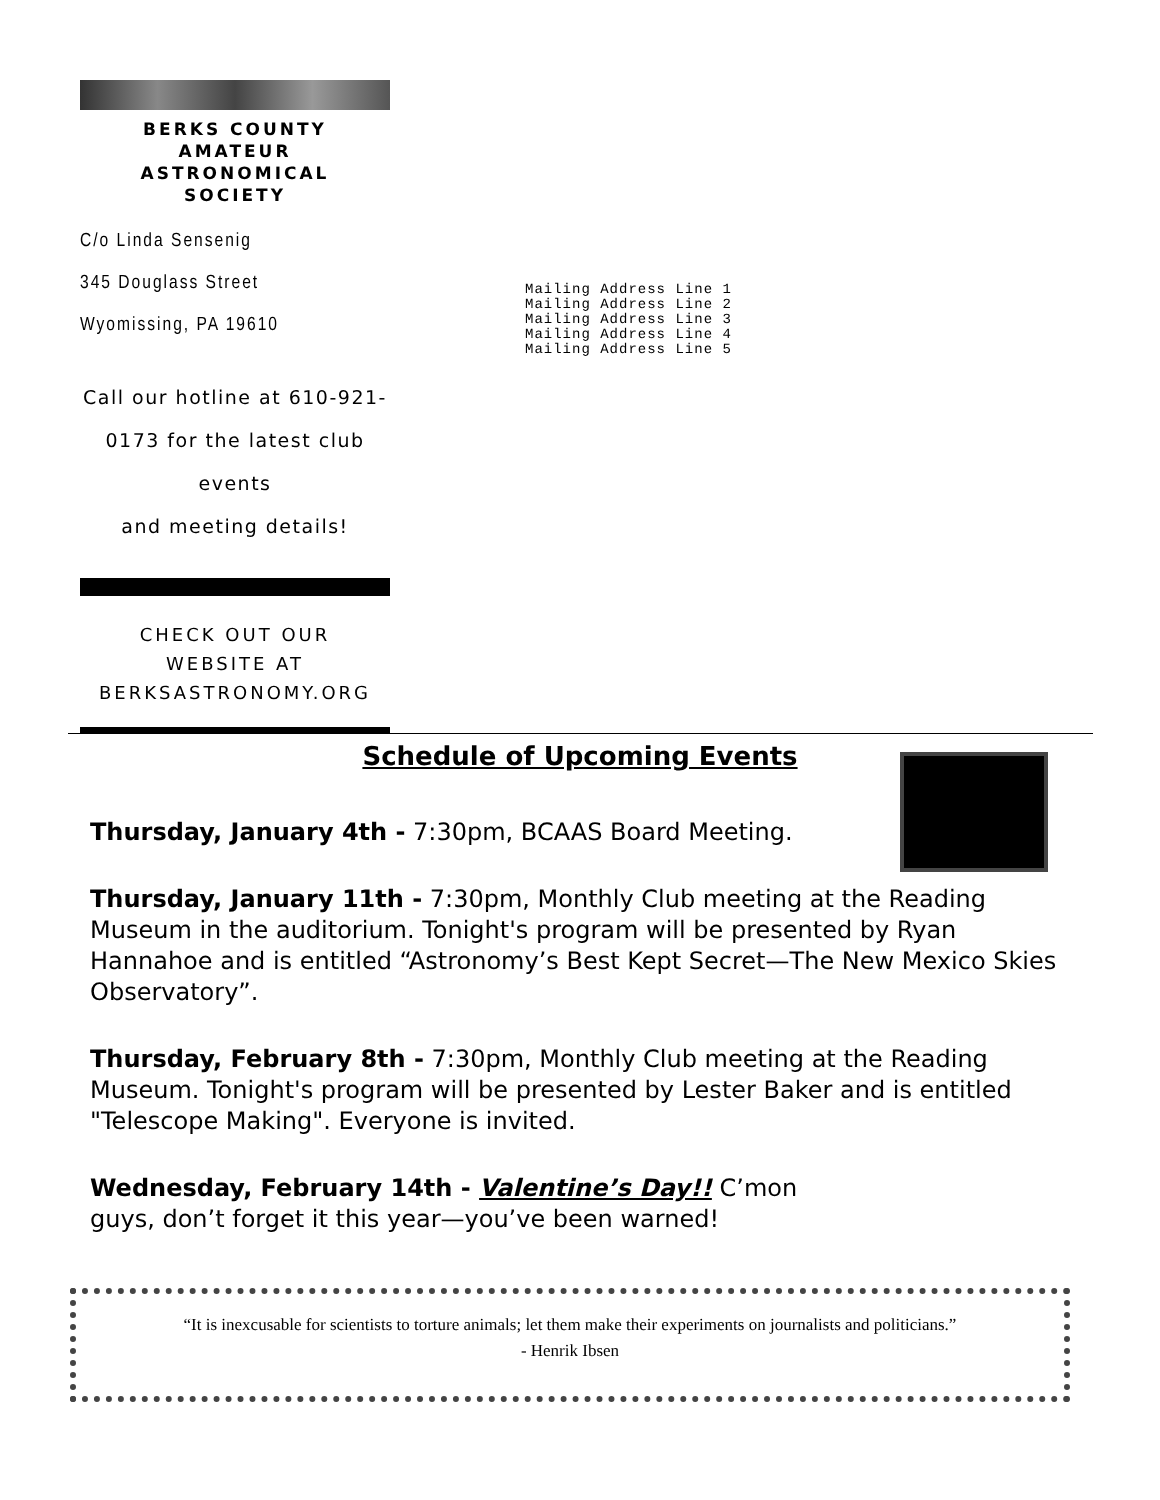BERKS COUNTY
AMATEUR
ASTRONOMICAL
SOCIETY
C/o Linda Sensenig
345 Douglass Street
Wyomissing, PA 19610
Call our hotline at 610-921-
0173 for the latest club events
and meeting details!
CHECK OUT OUR
WEBSITE AT
BERKSASTRONOMY.ORG
Mailing Address Line 1
Mailing Address Line 2
Mailing Address Line 3
Mailing Address Line 4
Mailing Address Line 5
Schedule of Upcoming Events
Thursday, January 4th - 7:30pm, BCAAS Board Meeting.
Thursday, January 11th - 7:30pm, Monthly Club meeting at the Reading Museum in the auditorium. Tonight's program will be presented by Ryan Hannahoe and is entitled “Astronomy’s Best Kept Secret—The New Mexico Skies Observatory”.
Thursday, February 8th - 7:30pm, Monthly Club meeting at the Reading Museum. Tonight's program will be presented by Lester Baker and is entitled "Telescope Making". Everyone is invited.
Wednesday, February 14th - Valentine’s Day!! C’mon
guys, don’t forget it this year—you’ve been warned!
“It is inexcusable for scientists to torture animals; let them make their experiments on journalists and politicians.”
- Henrik Ibsen